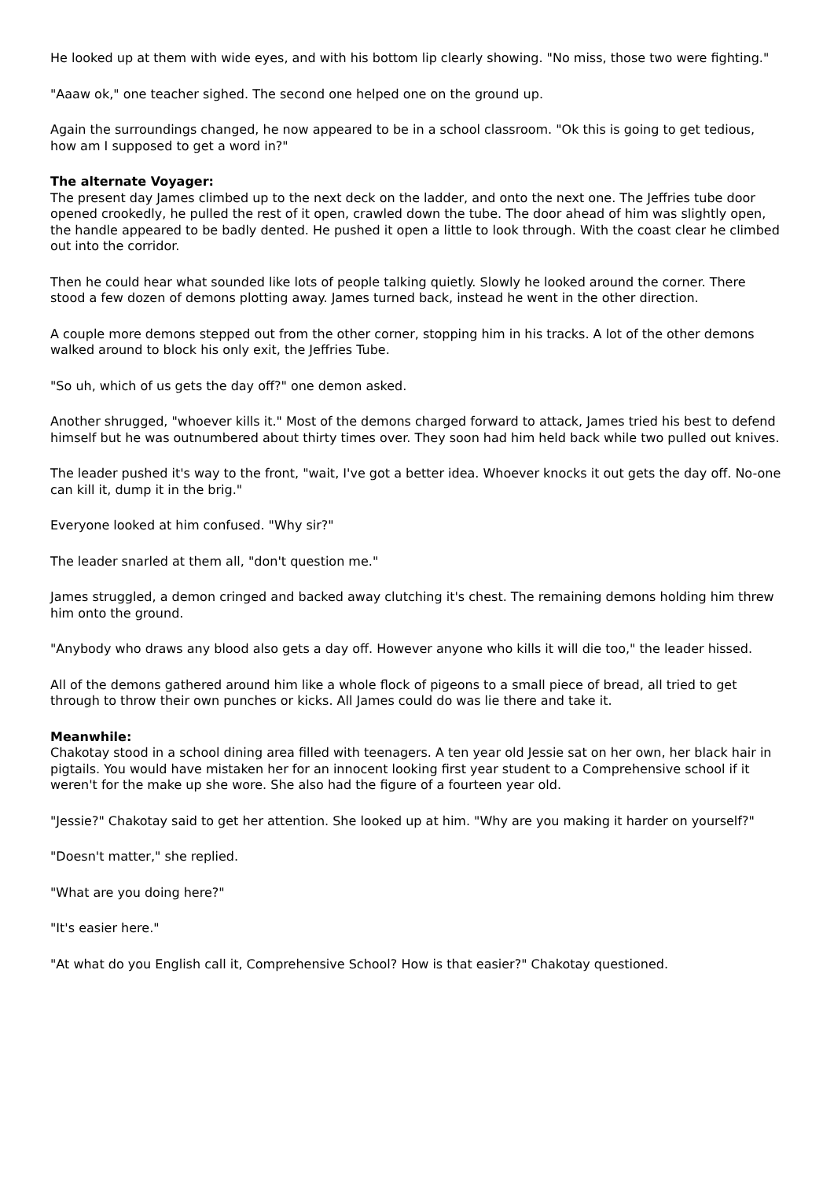He looked up at them with wide eyes, and with his bottom lip clearly showing. "No miss, those two were fighting."
"Aaaw ok," one teacher sighed. The second one helped one on the ground up.
Again the surroundings changed, he now appeared to be in a school classroom. "Ok this is going to get tedious, how am I supposed to get a word in?"
The alternate Voyager:
The present day James climbed up to the next deck on the ladder, and onto the next one. The Jeffries tube door opened crookedly, he pulled the rest of it open, crawled down the tube. The door ahead of him was slightly open, the handle appeared to be badly dented. He pushed it open a little to look through. With the coast clear he climbed out into the corridor.
Then he could hear what sounded like lots of people talking quietly. Slowly he looked around the corner. There stood a few dozen of demons plotting away. James turned back, instead he went in the other direction.
A couple more demons stepped out from the other corner, stopping him in his tracks. A lot of the other demons walked around to block his only exit, the Jeffries Tube.
"So uh, which of us gets the day off?" one demon asked.
Another shrugged, "whoever kills it." Most of the demons charged forward to attack, James tried his best to defend himself but he was outnumbered about thirty times over. They soon had him held back while two pulled out knives.
The leader pushed it's way to the front, "wait, I've got a better idea. Whoever knocks it out gets the day off. No-one can kill it, dump it in the brig."
Everyone looked at him confused. "Why sir?"
The leader snarled at them all, "don't question me."
James struggled, a demon cringed and backed away clutching it's chest. The remaining demons holding him threw him onto the ground.
"Anybody who draws any blood also gets a day off. However anyone who kills it will die too," the leader hissed.
All of the demons gathered around him like a whole flock of pigeons to a small piece of bread, all tried to get through to throw their own punches or kicks. All James could do was lie there and take it.
Meanwhile:
Chakotay stood in a school dining area filled with teenagers. A ten year old Jessie sat on her own, her black hair in pigtails. You would have mistaken her for an innocent looking first year student to a Comprehensive school if it weren't for the make up she wore. She also had the figure of a fourteen year old.
"Jessie?" Chakotay said to get her attention. She looked up at him. "Why are you making it harder on yourself?"
"Doesn't matter," she replied.
"What are you doing here?"
"It's easier here."
"At what do you English call it, Comprehensive School? How is that easier?" Chakotay questioned.